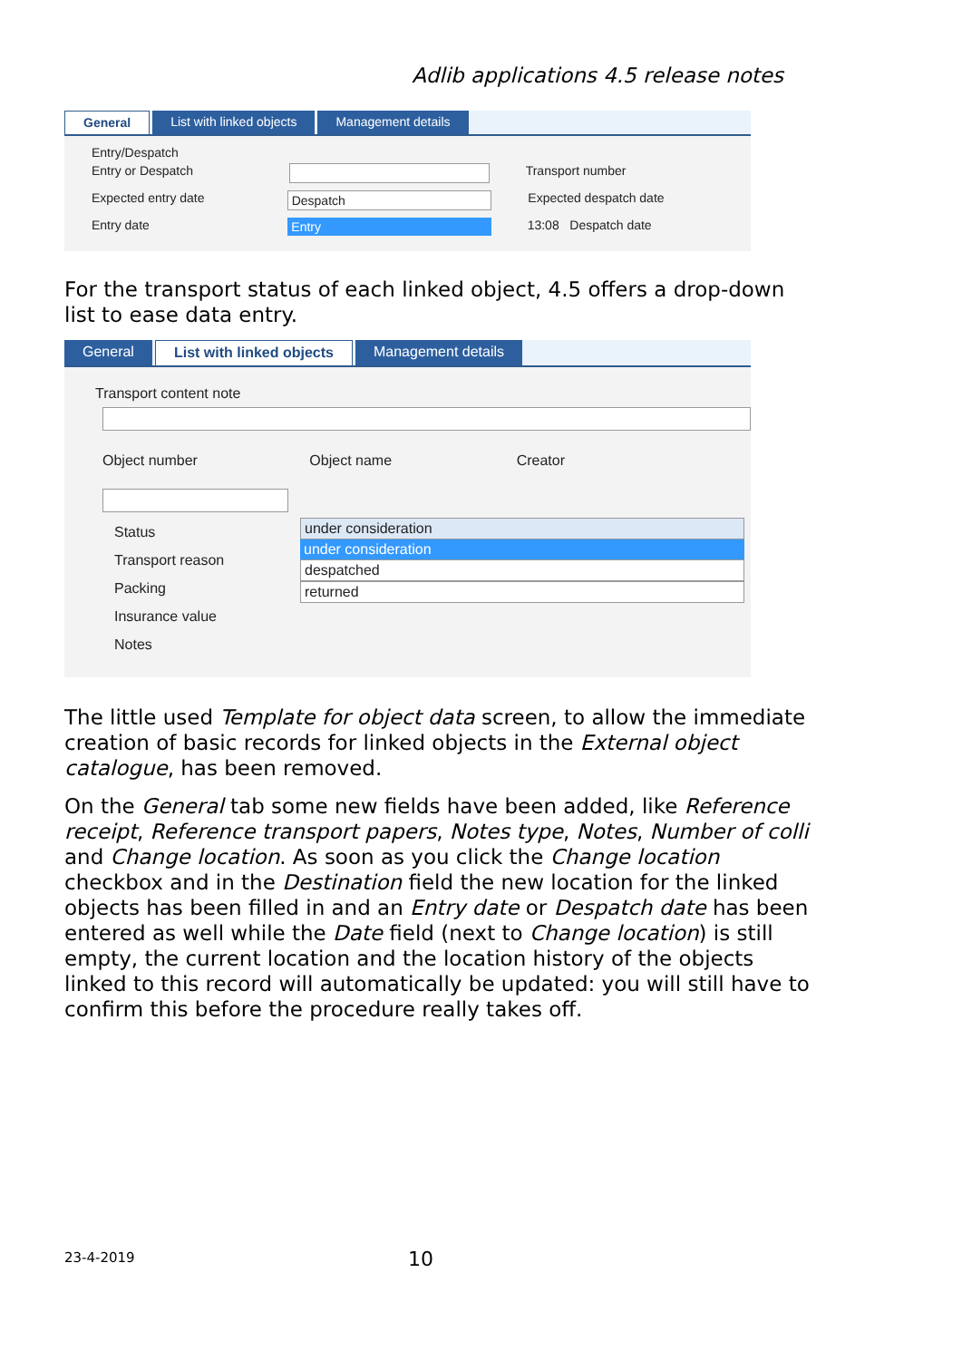Adlib applications 4.5 release notes
General List with linked objects Management details
Entry/Despatch
Entry or Despatch Transport number
Expected entry date Despatch Expected despatch date
Entry date Entry 13:08 Despatch date
For the transport status of each linked object, 4.5 offers a drop-down list to ease data entry.
General List with linked objects Management details
Transport content note
Object number Object name Creator
Status
Transport reason
Packing
Insurance value
Notes
under consideration
under consideration
despatched
returned
The little used Template for object data screen, to allow the immediate creation of basic records for linked objects in the External object catalogue, has been removed.
On the General tab some new fields have been added, like Reference receipt, Reference transport papers, Notes type, Notes, Number of colli and Change location. As soon as you click the Change location checkbox and in the Destination field the new location for the linked objects has been filled in and an Entry date or Despatch date has been entered as well while the Date field (next to Change location) is still empty, the current location and the location history of the objects linked to this record will automatically be updated: you will still have to confirm this before the procedure really takes off.
23-4-2019 10